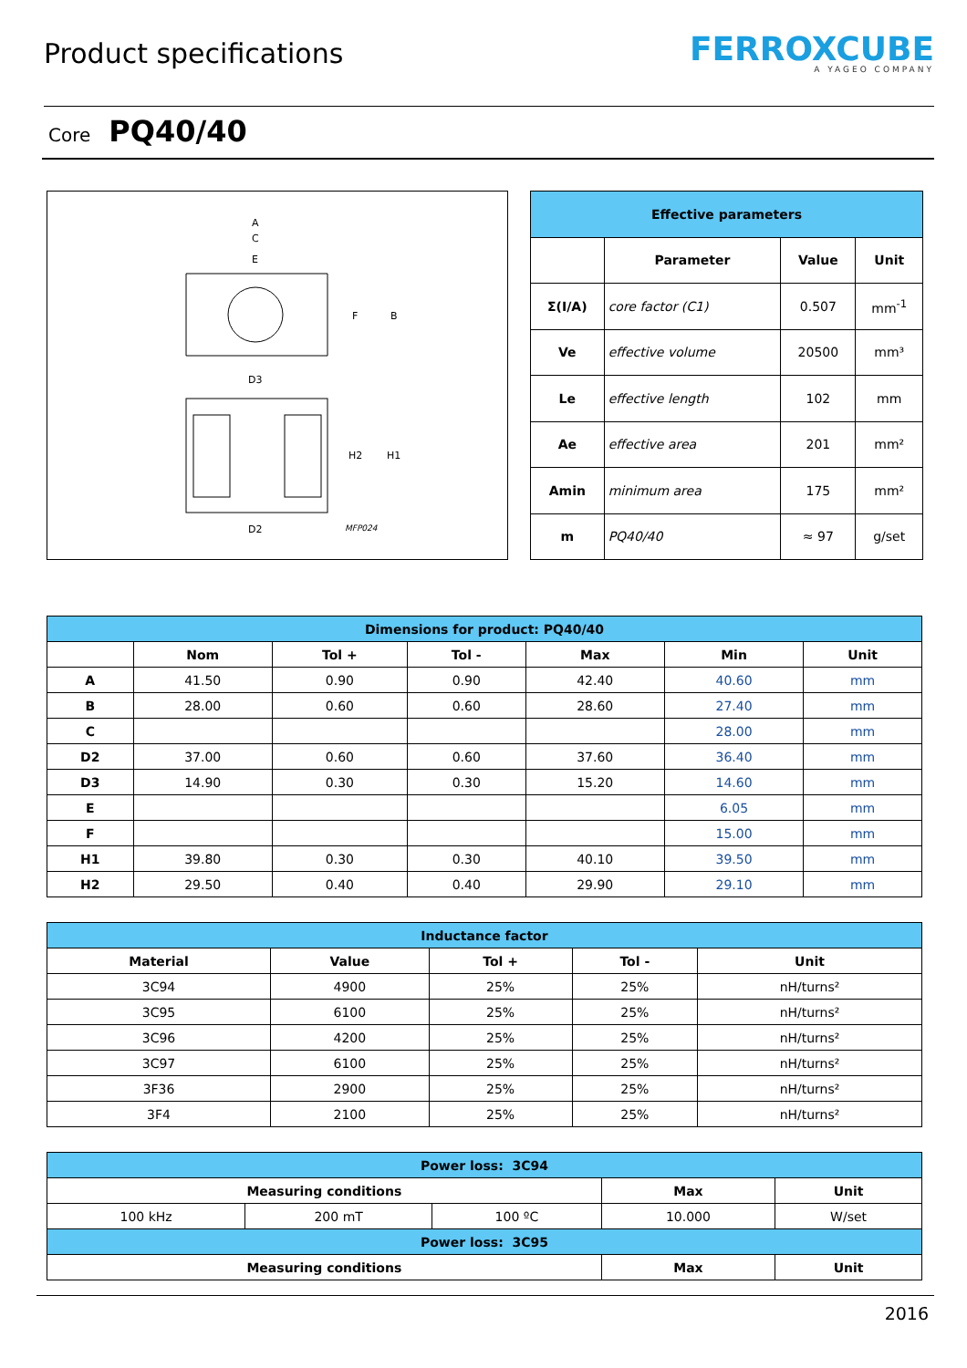Product specifications
FERROXCUBE
A YAGEO COMPANY
Core PQ40/40
A
C
E
F
B
D3
H2
H1
D2
MFP024
| Effective parameters | | | |
| --- | --- | --- | --- |
| | Parameter | Value | Unit |
| Σ(I/A) | core factor (C1) | 0.507 | mm<sup>-1</sup> |
| Ve | effective volume | 20500 | mm³ |
| Le | effective length | 102 | mm |
| Ae | effective area | 201 | mm² |
| Amin | minimum area | 175 | mm² |
| m | PQ40/40 | ≈ 97 | g/set |
| Dimensions for product: PQ40/40 | | | | | | |
| --- | --- | --- | --- | --- | --- | --- |
| | Nom | Tol + | Tol - | Max | Min | Unit |
| A | 41.50 | 0.90 | 0.90 | 42.40 | 40.60 | mm |
| B | 28.00 | 0.60 | 0.60 | 28.60 | 27.40 | mm |
| C | | | | | 28.00 | mm |
| D2 | 37.00 | 0.60 | 0.60 | 37.60 | 36.40 | mm |
| D3 | 14.90 | 0.30 | 0.30 | 15.20 | 14.60 | mm |
| E | | | | | 6.05 | mm |
| F | | | | | 15.00 | mm |
| H1 | 39.80 | 0.30 | 0.30 | 40.10 | 39.50 | mm |
| H2 | 29.50 | 0.40 | 0.40 | 29.90 | 29.10 | mm |
| Inductance factor | | | | |
| --- | --- | --- | --- | --- |
| Material | Value | Tol + | Tol - | Unit |
| 3C94 | 4900 | 25% | 25% | nH/turns² |
| 3C95 | 6100 | 25% | 25% | nH/turns² |
| 3C96 | 4200 | 25% | 25% | nH/turns² |
| 3C97 | 6100 | 25% | 25% | nH/turns² |
| 3F36 | 2900 | 25% | 25% | nH/turns² |
| 3F4 | 2100 | 25% | 25% | nH/turns² |
| Power loss: 3C94 | | | | |
| --- | --- | --- | --- | --- |
| Measuring conditions | | | Max | Unit |
| 100 kHz | 200 mT | 100 ºC | 10.000 | W/set |
| Power loss: 3C95 | | | | |
| Measuring conditions | | | Max | Unit |
2016